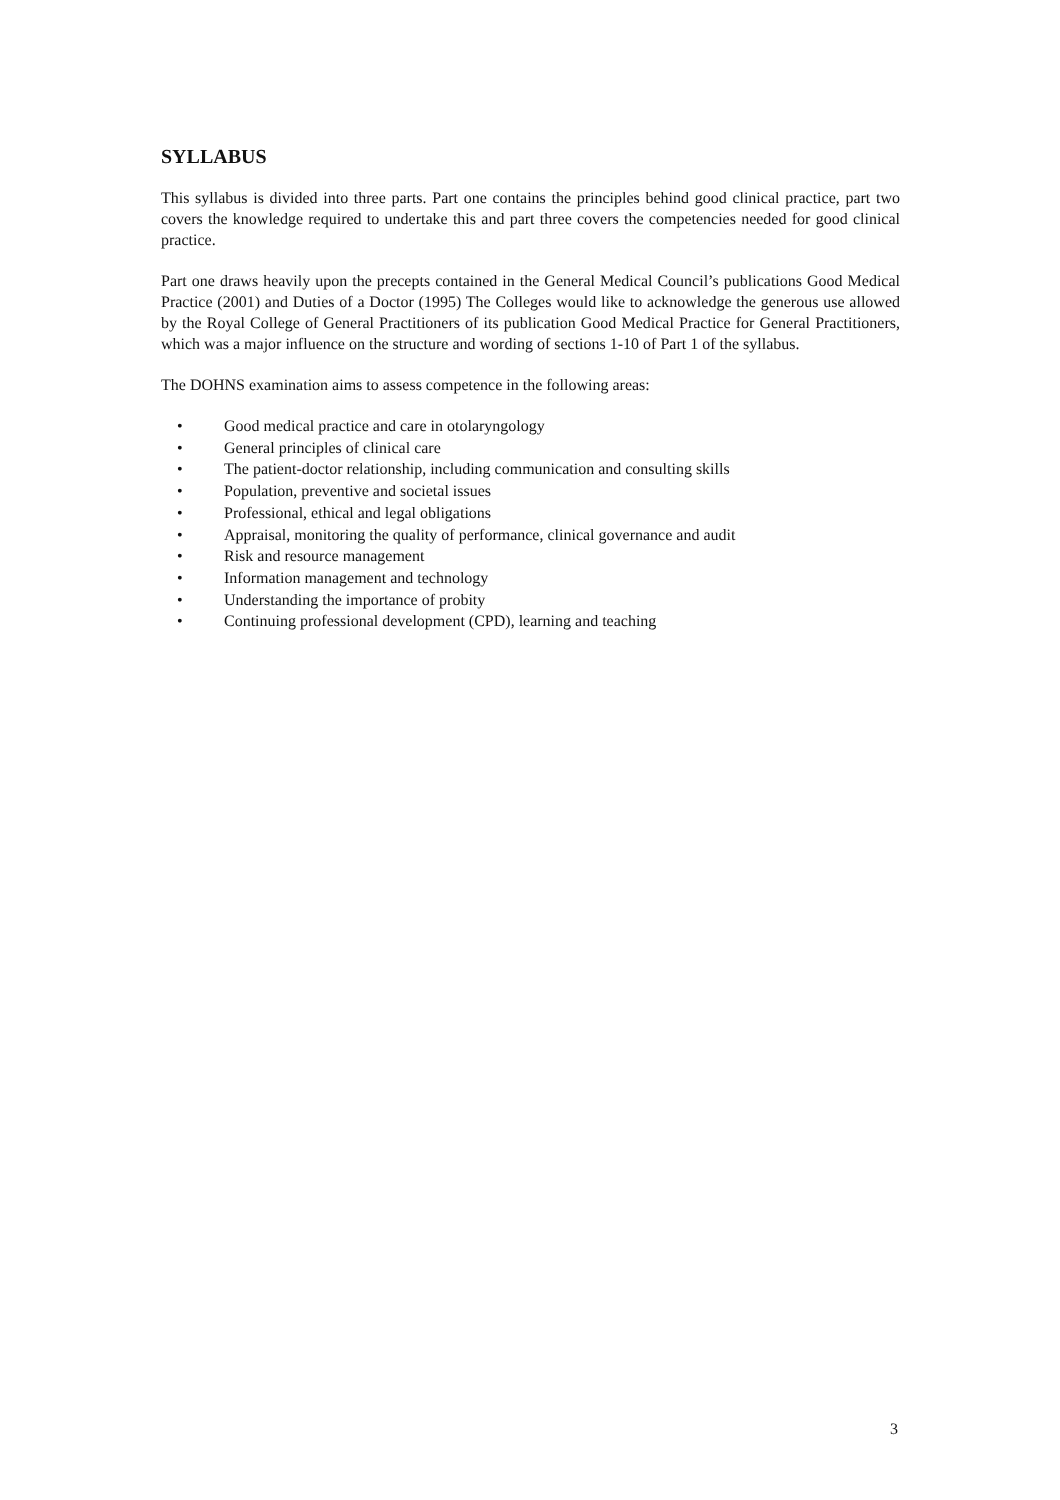SYLLABUS
This syllabus is divided into three parts. Part one contains the principles behind good clinical practice, part two covers the knowledge required to undertake this and part three covers the competencies needed for good clinical practice.
Part one draws heavily upon the precepts contained in the General Medical Council’s publications Good Medical Practice (2001) and Duties of a Doctor (1995) The Colleges would like to acknowledge the generous use allowed by the Royal College of General Practitioners of its publication Good Medical Practice for General Practitioners, which was a major influence on the structure and wording of sections 1-10 of Part 1 of the syllabus.
The DOHNS examination aims to assess competence in the following areas:
• Good medical practice and care in otolaryngology
• General principles of clinical care
• The patient-doctor relationship, including communication and consulting skills
• Population, preventive and societal issues
• Professional, ethical and legal obligations
• Appraisal, monitoring the quality of performance, clinical governance and audit
• Risk and resource management
• Information management and technology
• Understanding the importance of probity
• Continuing professional development (CPD), learning and teaching
3